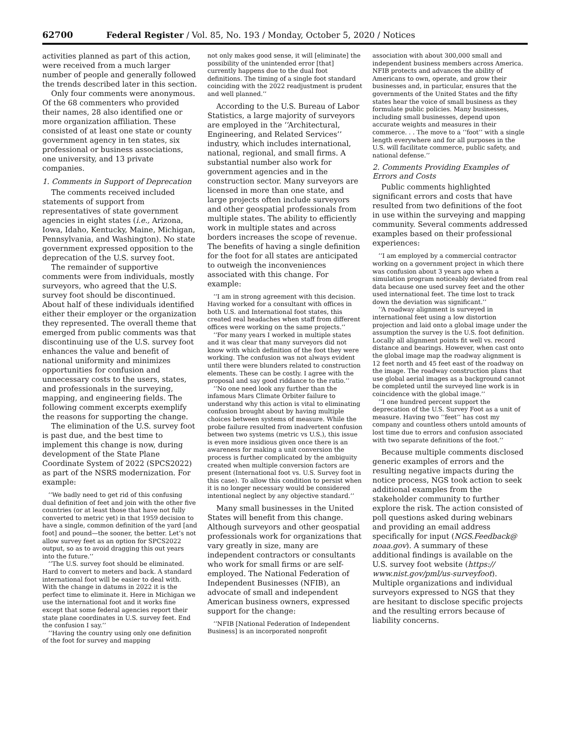62700 Federal Register / Vol. 85, No. 193 / Monday, October 5, 2020 / Notices
activities planned as part of this action, were received from a much larger number of people and generally followed the trends described later in this section.
Only four comments were anonymous. Of the 68 commenters who provided their names, 28 also identified one or more organization affiliation. These consisted of at least one state or county government agency in ten states, six professional or business associations, one university, and 13 private companies.
1. Comments in Support of Deprecation
The comments received included statements of support from representatives of state government agencies in eight states (i.e., Arizona, Iowa, Idaho, Kentucky, Maine, Michigan, Pennsylvania, and Washington). No state government expressed opposition to the deprecation of the U.S. survey foot.
The remainder of supportive comments were from individuals, mostly surveyors, who agreed that the U.S. survey foot should be discontinued. About half of these individuals identified either their employer or the organization they represented. The overall theme that emerged from public comments was that discontinuing use of the U.S. survey foot enhances the value and benefit of national uniformity and minimizes opportunities for confusion and unnecessary costs to the users, states, and professionals in the surveying, mapping, and engineering fields. The following comment excerpts exemplify the reasons for supporting the change.
The elimination of the U.S. survey foot is past due, and the best time to implement this change is now, during development of the State Plane Coordinate System of 2022 (SPCS2022) as part of the NSRS modernization. For example:
‘‘We badly need to get rid of this confusing dual definition of feet and join with the other five countries (or at least those that have not fully converted to metric yet) in that 1959 decision to have a single, common definition of the yard [and foot] and pound—the sooner, the better. Let’s not allow survey feet as an option for SPCS2022 output, so as to avoid dragging this out years into the future.’’
‘‘The U.S. survey foot should be eliminated. Hard to convert to meters and back. A standard international foot will be easier to deal with. With the change in datums in 2022 it is the perfect time to eliminate it. Here in Michigan we use the international foot and it works fine except that some federal agencies report their state plane coordinates in U.S. survey feet. End the confusion I say.’’
‘‘Having the country using only one definition of the foot for survey and mapping
not only makes good sense, it will [eliminate] the possibility of the unintended error [that] currently happens due to the dual foot definitions. The timing of a single foot standard coinciding with the 2022 readjustment is prudent and well planned.’’
According to the U.S. Bureau of Labor Statistics, a large majority of surveyors are employed in the ‘‘Architectural, Engineering, and Related Services’’ industry, which includes international, national, regional, and small firms. A substantial number also work for government agencies and in the construction sector. Many surveyors are licensed in more than one state, and large projects often include surveyors and other geospatial professionals from multiple states. The ability to efficiently work in multiple states and across borders increases the scope of revenue. The benefits of having a single definition for the foot for all states are anticipated to outweigh the inconveniences associated with this change. For example:
‘‘I am in strong agreement with this decision. Having worked for a consultant with offices in both U.S. and International foot states, this created real headaches when staff from different offices were working on the same projects.’’
‘‘For many years I worked in multiple states and it was clear that many surveyors did not know with which definition of the foot they were working. The confusion was not always evident until there were blunders related to construction elements. These can be costly. I agree with the proposal and say good riddance to the ratio.’’
‘‘No one need look any further than the infamous Mars Climate Orbiter failure to understand why this action is vital to eliminating confusion brought about by having multiple choices between systems of measure. While the probe failure resulted from inadvertent confusion between two systems (metric vs U.S.), this issue is even more insidious given once there is an awareness for making a unit conversion the process is further complicated by the ambiguity created when multiple conversion factors are present (International foot vs. U.S. Survey foot in this case). To allow this condition to persist when it is no longer necessary would be considered intentional neglect by any objective standard.’’
Many small businesses in the United States will benefit from this change. Although surveyors and other geospatial professionals work for organizations that vary greatly in size, many are independent contractors or consultants who work for small firms or are self-employed. The National Federation of Independent Businesses (NFIB), an advocate of small and independent American business owners, expressed support for the change:
‘‘NFIB [National Federation of Independent Business] is an incorporated nonprofit
association with about 300,000 small and independent business members across America. NFIB protects and advances the ability of Americans to own, operate, and grow their businesses and, in particular, ensures that the governments of the United States and the fifty states hear the voice of small business as they formulate public policies. Many businesses, including small businesses, depend upon accurate weights and measures in their commerce. . . The move to a ‘‘foot’’ with a single length everywhere and for all purposes in the U.S. will facilitate commerce, public safety, and national defense.’’
2. Comments Providing Examples of Errors and Costs
Public comments highlighted significant errors and costs that have resulted from two definitions of the foot in use within the surveying and mapping community. Several comments addressed examples based on their professional experiences:
‘‘I am employed by a commercial contractor working on a government project in which there was confusion about 3 years ago when a simulation program noticeably deviated from real data because one used survey feet and the other used international feet. The time lost to track down the deviation was significant.’’
‘‘A roadway alignment is surveyed in international feet using a low distortion projection and laid onto a global image under the assumption the survey is the U.S. foot definition. Locally all alignment points fit well vs. record distance and bearings. However, when cast onto the global image map the roadway alignment is 12 feet north and 45 feet east of the roadway on the image. The roadway construction plans that use global aerial images as a background cannot be completed until the surveyed line work is in coincidence with the global image.’’
‘‘I one hundred percent support the deprecation of the U.S. Survey Foot as a unit of measure. Having two ‘‘feet’’ has cost my company and countless others untold amounts of lost time due to errors and confusion associated with two separate definitions of the foot.’’
Because multiple comments disclosed generic examples of errors and the resulting negative impacts during the notice process, NGS took action to seek additional examples from the stakeholder community to further explore the risk. The action consisted of poll questions asked during webinars and providing an email address specifically for input (NGS.Feedback@ noaa.gov). A summary of these additional findings is available on the U.S. survey foot website (https:// www.nist.gov/pml/us-surveyfoot). Multiple organizations and individual surveyors expressed to NGS that they are hesitant to disclose specific projects and the resulting errors because of liability concerns.